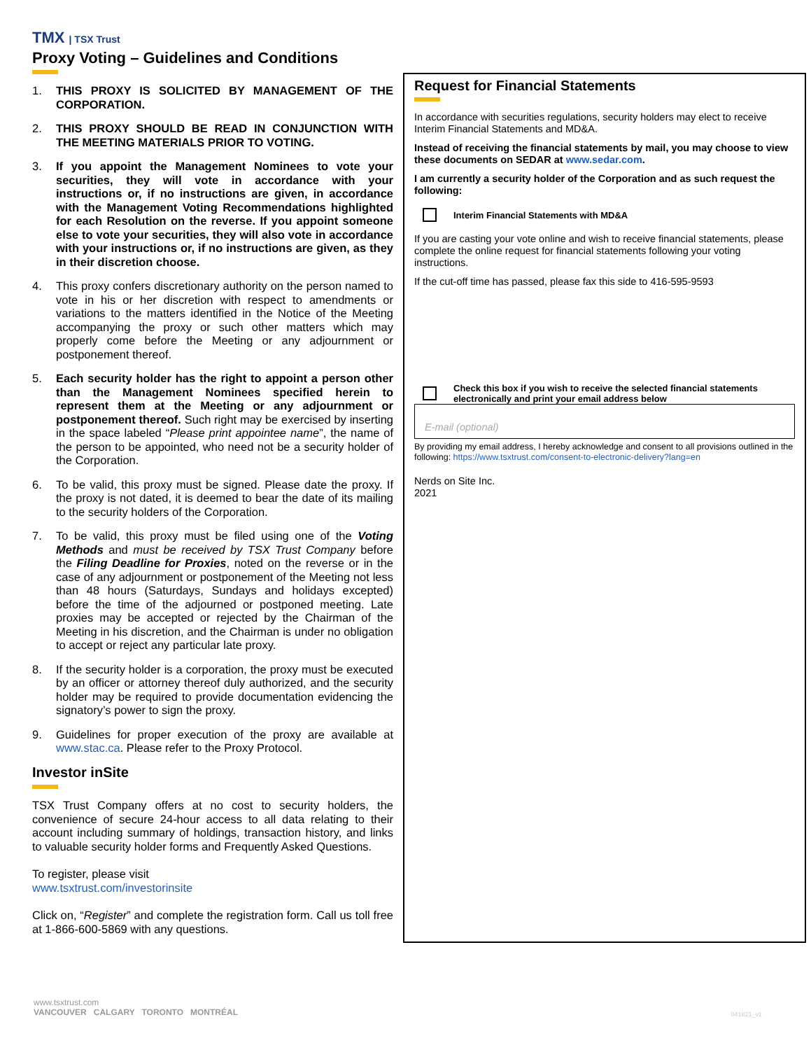TMX | TSX Trust
Proxy Voting – Guidelines and Conditions
1. THIS PROXY IS SOLICITED BY MANAGEMENT OF THE CORPORATION.
2. THIS PROXY SHOULD BE READ IN CONJUNCTION WITH THE MEETING MATERIALS PRIOR TO VOTING.
3. If you appoint the Management Nominees to vote your securities, they will vote in accordance with your instructions or, if no instructions are given, in accordance with the Management Voting Recommendations highlighted for each Resolution on the reverse. If you appoint someone else to vote your securities, they will also vote in accordance with your instructions or, if no instructions are given, as they in their discretion choose.
4. This proxy confers discretionary authority on the person named to vote in his or her discretion with respect to amendments or variations to the matters identified in the Notice of the Meeting accompanying the proxy or such other matters which may properly come before the Meeting or any adjournment or postponement thereof.
5. Each security holder has the right to appoint a person other than the Management Nominees specified herein to represent them at the Meeting or any adjournment or postponement thereof. Such right may be exercised by inserting in the space labeled “Please print appointee name”, the name of the person to be appointed, who need not be a security holder of the Corporation.
6. To be valid, this proxy must be signed. Please date the proxy. If the proxy is not dated, it is deemed to bear the date of its mailing to the security holders of the Corporation.
7. To be valid, this proxy must be filed using one of the Voting Methods and must be received by TSX Trust Company before the Filing Deadline for Proxies, noted on the reverse or in the case of any adjournment or postponement of the Meeting not less than 48 hours (Saturdays, Sundays and holidays excepted) before the time of the adjourned or postponed meeting. Late proxies may be accepted or rejected by the Chairman of the Meeting in his discretion, and the Chairman is under no obligation to accept or reject any particular late proxy.
8. If the security holder is a corporation, the proxy must be executed by an officer or attorney thereof duly authorized, and the security holder may be required to provide documentation evidencing the signatory’s power to sign the proxy.
9. Guidelines for proper execution of the proxy are available at www.stac.ca. Please refer to the Proxy Protocol.
Investor inSite
TSX Trust Company offers at no cost to security holders, the convenience of secure 24-hour access to all data relating to their account including summary of holdings, transaction history, and links to valuable security holder forms and Frequently Asked Questions.
To register, please visit
www.tsxtrust.com/investorinsite
Click on, “Register” and complete the registration form. Call us toll free at 1-866-600-5869 with any questions.
Request for Financial Statements
In accordance with securities regulations, security holders may elect to receive Interim Financial Statements and MD&A.
Instead of receiving the financial statements by mail, you may choose to view these documents on SEDAR at www.sedar.com.
I am currently a security holder of the Corporation and as such request the following:
Interim Financial Statements with MD&A
If you are casting your vote online and wish to receive financial statements, please complete the online request for financial statements following your voting instructions.
If the cut-off time has passed, please fax this side to 416-595-9593
Check this box if you wish to receive the selected financial statements electronically and print your email address below
E-mail (optional)
By providing my email address, I hereby acknowledge and consent to all provisions outlined in the following: https://www.tsxtrust.com/consent-to-electronic-delivery?lang=en
Nerds on Site Inc.
2021
www.tsxtrust.com
VANCOUVER CALGARY TORONTO MONTRÉAL
041821_v1